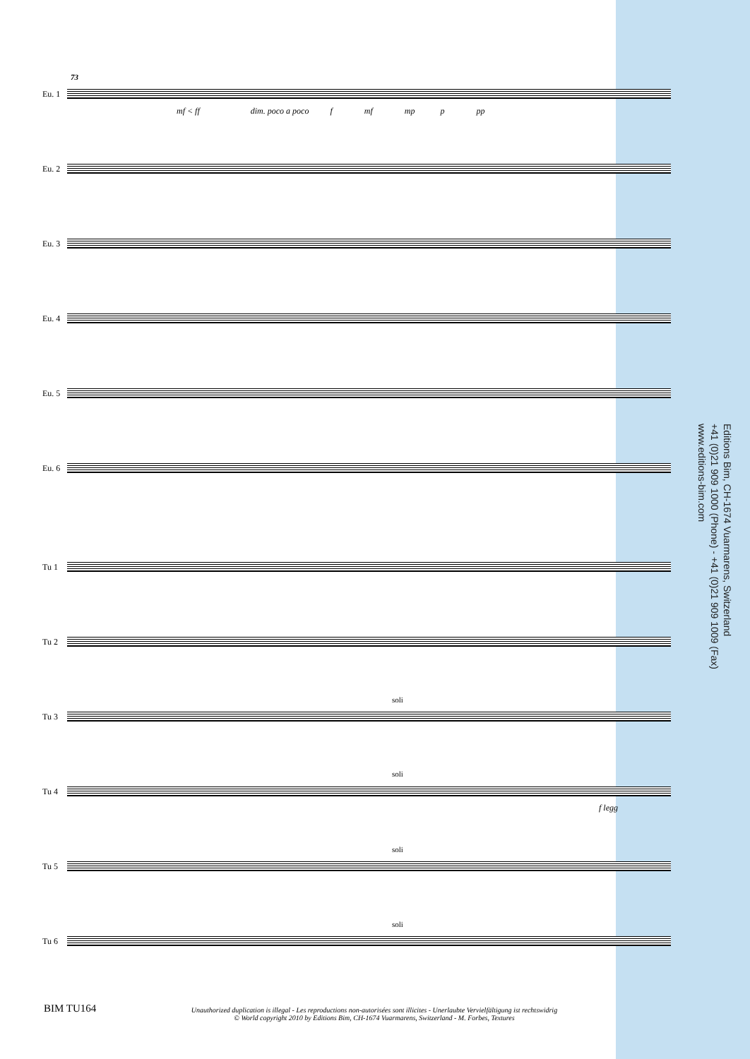73
Eu. 1
Eu. 2
Eu. 3
Eu. 4
Eu. 5
Eu. 6
mf < ff dim. poco a poco f mf mp p pp
Tu 1
Tu 2
Tu 3
Tu 4
Tu 5
Tu 6
soli
soli
soli
soli
f legg
Editions Bim, CH-1674 Vuarmarens, Switzerland
+41 (0)21 909 1000 (Phone) - +41 (0)21 909 1009 (Fax)
www.editions-bim.com
BIM TU164
Unauthorized duplication is illegal - Les reproductions non-autorisées sont illicites - Unerlaubte Vervielfältigung ist rechtswidrig
© World copyright 2010 by Editions Bim, CH-1674 Vuarmarens, Switzerland - M. Forbes, Textures